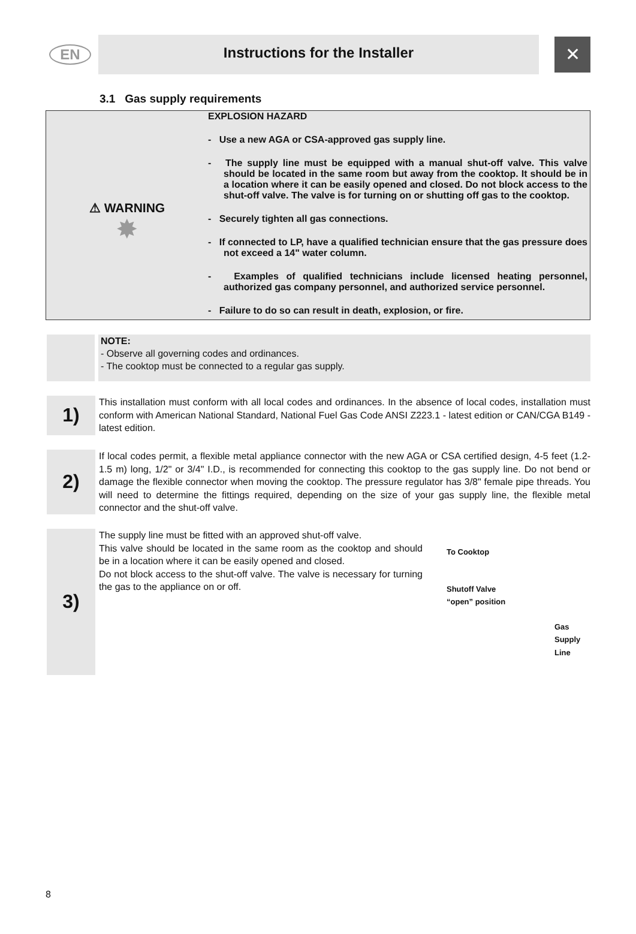EN
Instructions for the Installer
✕
3.1 Gas supply requirements
⚠ WARNING
✸
EXPLOSION HAZARD
- Use a new AGA or CSA-approved gas supply line.
- The supply line must be equipped with a manual shut-off valve. This valve should be located in the same room but away from the cooktop. It should be in a location where it can be easily opened and closed. Do not block access to the shut-off valve. The valve is for turning on or shutting off gas to the cooktop.
- Securely tighten all gas connections.
- If connected to LP, have a qualified technician ensure that the gas pressure does not exceed a 14" water column.
- Examples of qualified technicians include licensed heating personnel, authorized gas company personnel, and authorized service personnel.
- Failure to do so can result in death, explosion, or fire.
NOTE:
- Observe all governing codes and ordinances.
- The cooktop must be connected to a regular gas supply.
1)
This installation must conform with all local codes and ordinances. In the absence of local codes, installation must conform with American National Standard, National Fuel Gas Code ANSI Z223.1 - latest edition or CAN/CGA B149 - latest edition.
2)
If local codes permit, a flexible metal appliance connector with the new AGA or CSA certified design, 4-5 feet (1.2-1.5 m) long, 1/2" or 3/4" I.D., is recommended for connecting this cooktop to the gas supply line. Do not bend or damage the flexible connector when moving the cooktop. The pressure regulator has 3/8" female pipe threads. You will need to determine the fittings required, depending on the size of your gas supply line, the flexible metal connector and the shut-off valve.
3)
The supply line must be fitted with an approved shut-off valve.
This valve should be located in the same room as the cooktop and should be in a location where it can be easily opened and closed.
Do not block access to the shut-off valve. The valve is necessary for turning the gas to the appliance on or off.
To Cooktop
Shutoff Valve
“open” position
Gas
Supply
Line
8